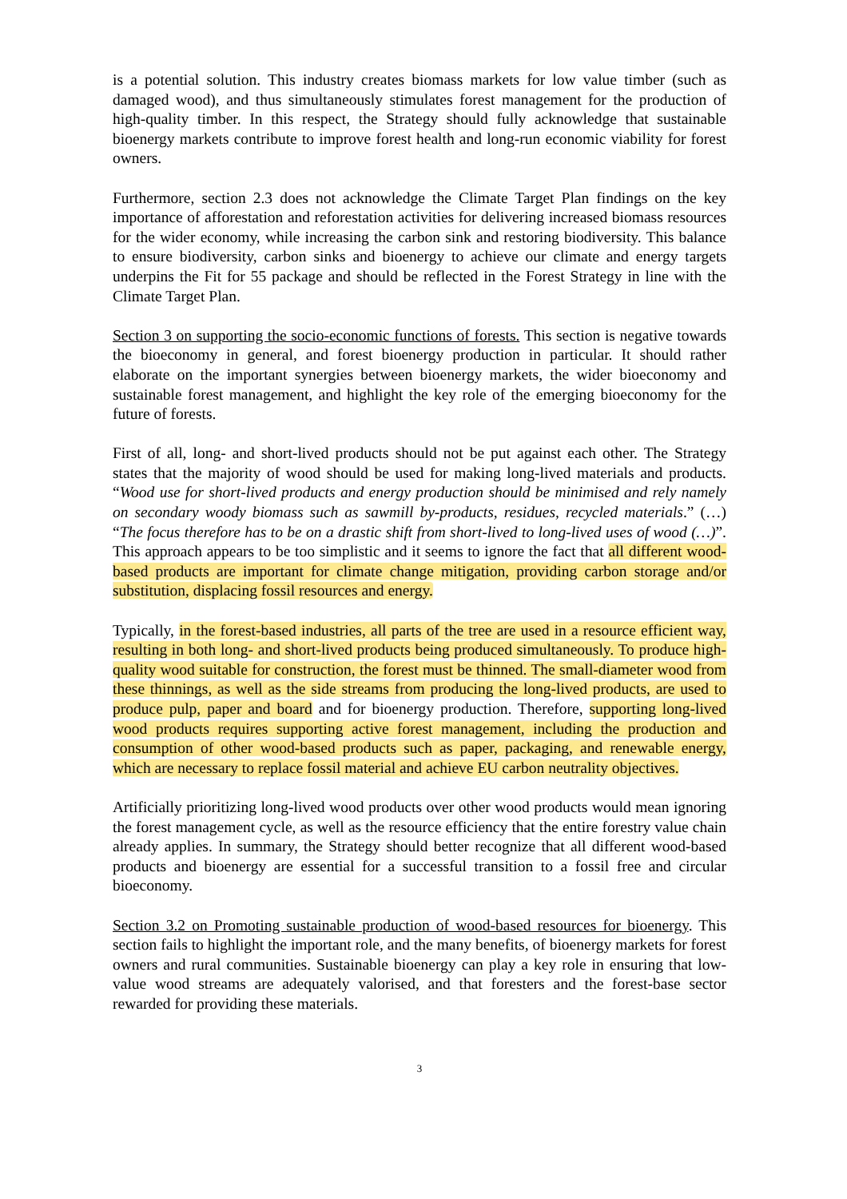is a potential solution. This industry creates biomass markets for low value timber (such as damaged wood), and thus simultaneously stimulates forest management for the production of high-quality timber. In this respect, the Strategy should fully acknowledge that sustainable bioenergy markets contribute to improve forest health and long-run economic viability for forest owners.
Furthermore, section 2.3 does not acknowledge the Climate Target Plan findings on the key importance of afforestation and reforestation activities for delivering increased biomass resources for the wider economy, while increasing the carbon sink and restoring biodiversity. This balance to ensure biodiversity, carbon sinks and bioenergy to achieve our climate and energy targets underpins the Fit for 55 package and should be reflected in the Forest Strategy in line with the Climate Target Plan.
Section 3 on supporting the socio-economic functions of forests. This section is negative towards the bioeconomy in general, and forest bioenergy production in particular. It should rather elaborate on the important synergies between bioenergy markets, the wider bioeconomy and sustainable forest management, and highlight the key role of the emerging bioeconomy for the future of forests.
First of all, long- and short-lived products should not be put against each other. The Strategy states that the majority of wood should be used for making long-lived materials and products. “Wood use for short-lived products and energy production should be minimised and rely namely on secondary woody biomass such as sawmill by-products, residues, recycled materials.” (…) “The focus therefore has to be on a drastic shift from short-lived to long-lived uses of wood (…)”. This approach appears to be too simplistic and it seems to ignore the fact that all different wood-based products are important for climate change mitigation, providing carbon storage and/or substitution, displacing fossil resources and energy.
Typically, in the forest-based industries, all parts of the tree are used in a resource efficient way, resulting in both long- and short-lived products being produced simultaneously. To produce high-quality wood suitable for construction, the forest must be thinned. The small-diameter wood from these thinnings, as well as the side streams from producing the long-lived products, are used to produce pulp, paper and board and for bioenergy production. Therefore, supporting long-lived wood products requires supporting active forest management, including the production and consumption of other wood-based products such as paper, packaging, and renewable energy, which are necessary to replace fossil material and achieve EU carbon neutrality objectives.
Artificially prioritizing long-lived wood products over other wood products would mean ignoring the forest management cycle, as well as the resource efficiency that the entire forestry value chain already applies. In summary, the Strategy should better recognize that all different wood-based products and bioenergy are essential for a successful transition to a fossil free and circular bioeconomy.
Section 3.2 on Promoting sustainable production of wood-based resources for bioenergy. This section fails to highlight the important role, and the many benefits, of bioenergy markets for forest owners and rural communities. Sustainable bioenergy can play a key role in ensuring that low-value wood streams are adequately valorised, and that foresters and the forest-base sector rewarded for providing these materials.
3